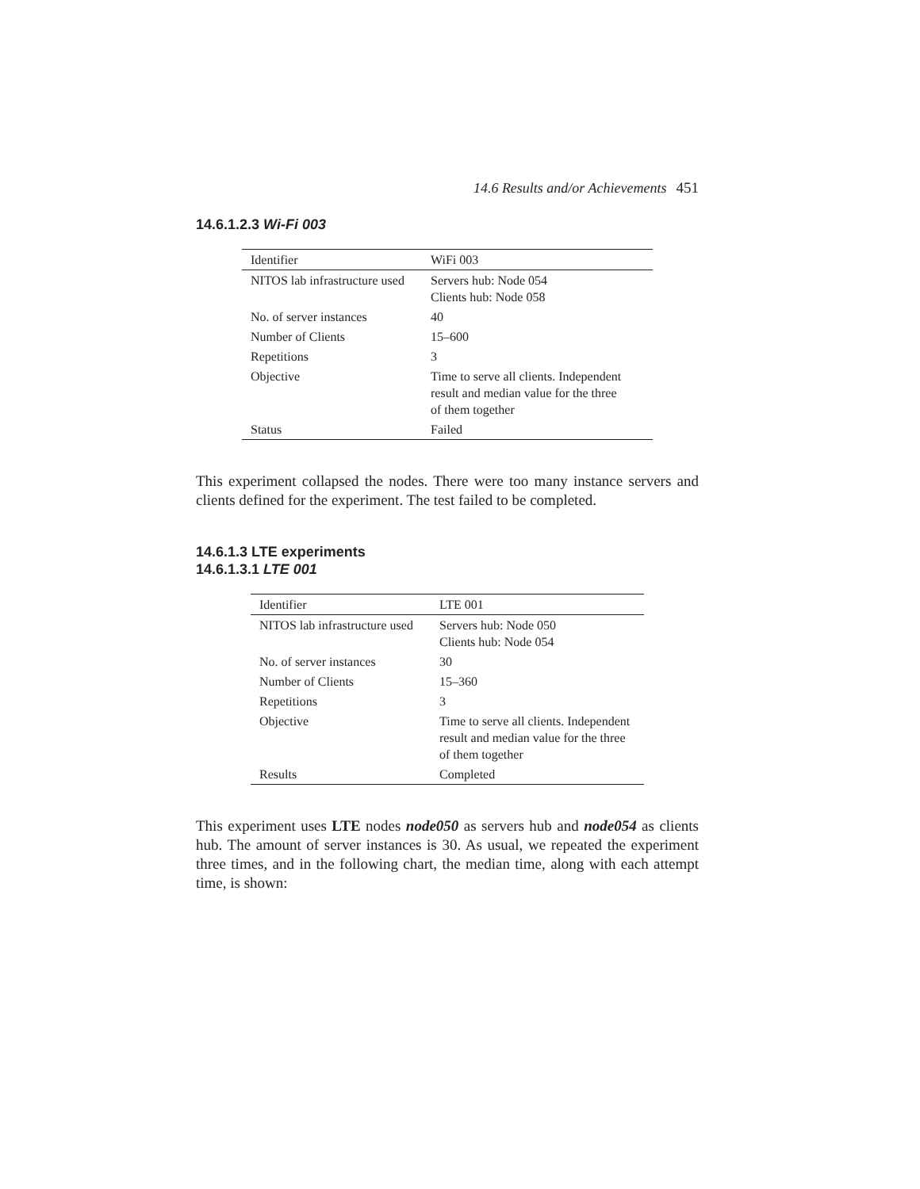14.6 Results and/or Achievements 451
14.6.1.2.3 Wi-Fi 003
| Identifier | WiFi 003 |
| NITOS lab infrastructure used | Servers hub: Node 054 Clients hub: Node 058 |
| No. of server instances | 40 |
| Number of Clients | 15–600 |
| Repetitions | 3 |
| Objective | Time to serve all clients. Independent result and median value for the three of them together |
| Status | Failed |
This experiment collapsed the nodes. There were too many instance servers and clients defined for the experiment. The test failed to be completed.
14.6.1.3 LTE experiments
14.6.1.3.1 LTE 001
| Identifier | LTE 001 |
| NITOS lab infrastructure used | Servers hub: Node 050 Clients hub: Node 054 |
| No. of server instances | 30 |
| Number of Clients | 15–360 |
| Repetitions | 3 |
| Objective | Time to serve all clients. Independent result and median value for the three of them together |
| Results | Completed |
This experiment uses LTE nodes node050 as servers hub and node054 as clients hub. The amount of server instances is 30. As usual, we repeated the experiment three times, and in the following chart, the median time, along with each attempt time, is shown: